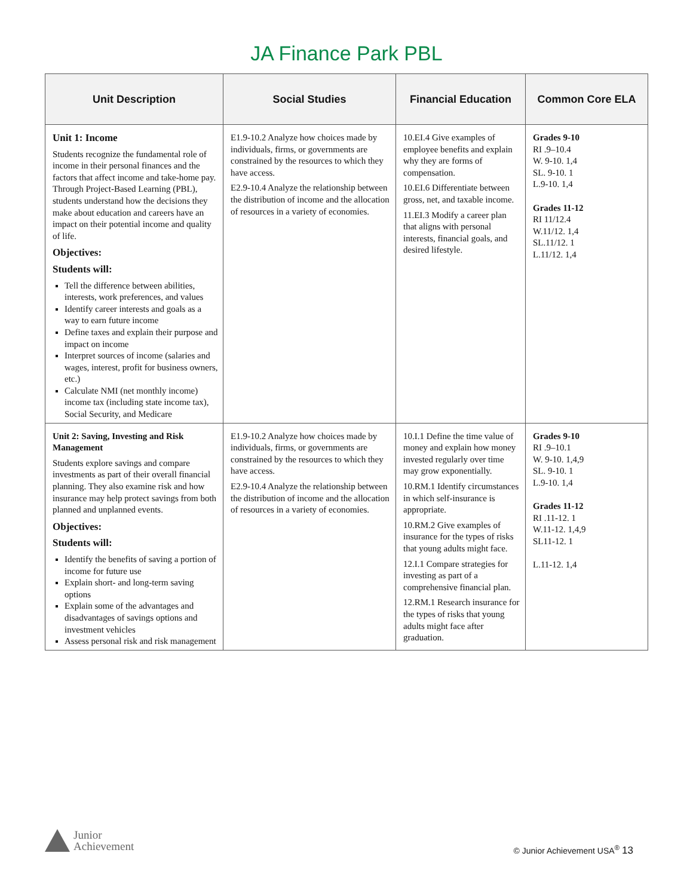JA Finance Park PBL
| Unit Description | Social Studies | Financial Education | Common Core ELA |
| --- | --- | --- | --- |
| Unit 1: Income Students recognize the fundamental role of income in their personal finances and the factors that affect income and take-home pay. Through Project-Based Learning (PBL), students understand how the decisions they make about education and careers have an impact on their potential income and quality of life. Objectives: Students will: Tell the difference between abilities, interests, work preferences, and values Identify career interests and goals as a way to earn future income Define taxes and explain their purpose and impact on income Interpret sources of income (salaries and wages, interest, profit for business owners, etc.) Calculate NMI (net monthly income) income tax (including state income tax), Social Security, and Medicare | E1.9-10.2 Analyze how choices made by individuals, firms, or governments are constrained by the resources to which they have access. E2.9-10.4 Analyze the relationship between the distribution of income and the allocation of resources in a variety of economies. | 10.EI.4 Give examples of employee benefits and explain why they are forms of compensation. 10.EI.6 Differentiate between gross, net, and taxable income. 11.EI.3 Modify a career plan that aligns with personal interests, financial goals, and desired lifestyle. | Grades 9-10 RI .9–10.4 W. 9-10. 1,4 SL. 9-10. 1 L.9-10. 1,4 Grades 11-12 RI 11/12.4 W.11/12. 1,4 SL.11/12. 1 L.11/12. 1,4 |
| Unit 2: Saving, Investing and Risk Management Students explore savings and compare investments as part of their overall financial planning. They also examine risk and how insurance may help protect savings from both planned and unplanned events. Objectives: Students will: Identify the benefits of saving a portion of income for future use Explain short- and long-term saving options Explain some of the advantages and disadvantages of savings options and investment vehicles Assess personal risk and risk management | E1.9-10.2 Analyze how choices made by individuals, firms, or governments are constrained by the resources to which they have access. E2.9-10.4 Analyze the relationship between the distribution of income and the allocation of resources in a variety of economies. | 10.I.1 Define the time value of money and explain how money invested regularly over time may grow exponentially. 10.RM.1 Identify circumstances in which self-insurance is appropriate. 10.RM.2 Give examples of insurance for the types of risks that young adults might face. 12.I.1 Compare strategies for investing as part of a comprehensive financial plan. 12.RM.1 Research insurance for the types of risks that young adults might face after graduation. | Grades 9-10 RI .9–10.1 W. 9-10. 1,4,9 SL. 9-10. 1 L.9-10. 1,4 Grades 11-12 RI .11-12. 1 W.11-12. 1,4,9 SL11-12. 1 L.11-12. 1,4 |
Junior
Achievement
© Junior Achievement USA<sup>®</sup> 13